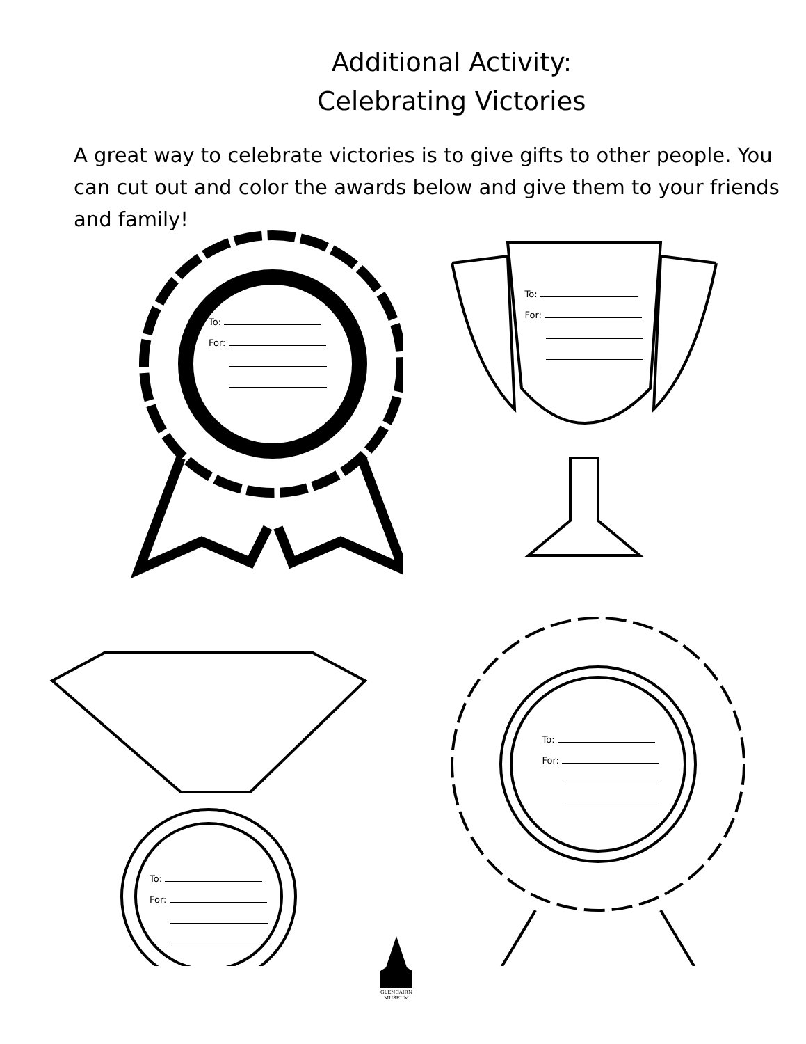Additional Activity:
Celebrating Victories
A great way to celebrate victories is to give gifts to other people. You can cut out and color the awards below and give them to your friends and family!
To:
For:
To:
For:
To:
For:
To:
For:
GLENCAIRN
MUSEUM